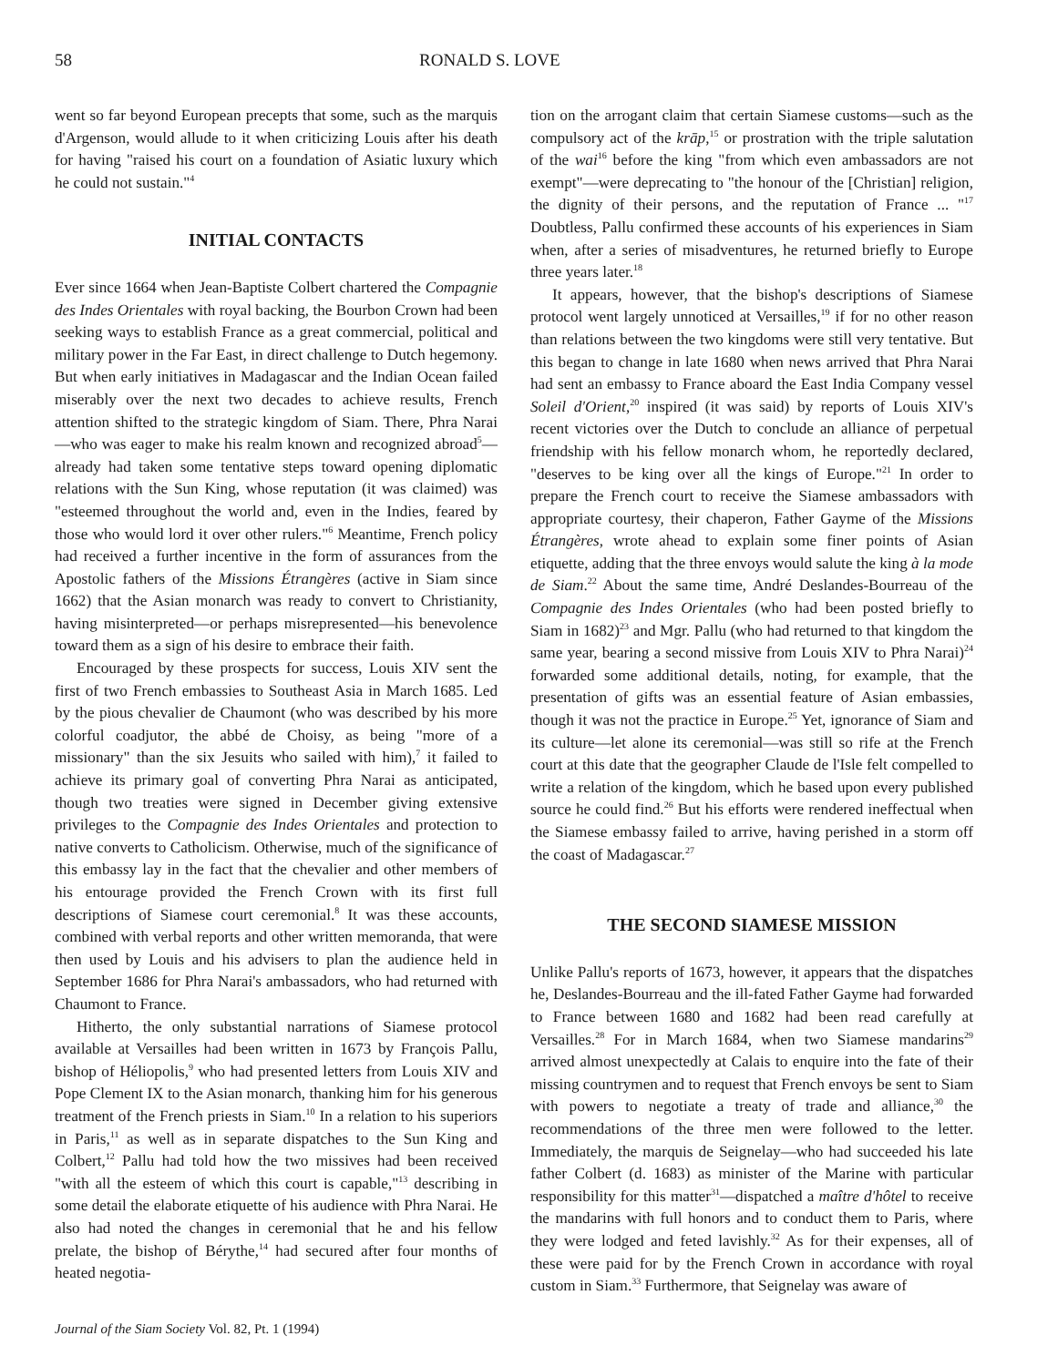58 RONALD S. LOVE
went so far beyond European precepts that some, such as the marquis d'Argenson, would allude to it when criticizing Louis after his death for having "raised his court on a foundation of Asiatic luxury which he could not sustain."<sup>4</sup>
INITIAL CONTACTS
Ever since 1664 when Jean-Baptiste Colbert chartered the Compagnie des Indes Orientales with royal backing, the Bourbon Crown had been seeking ways to establish France as a great commercial, political and military power in the Far East, in direct challenge to Dutch hegemony. But when early initiatives in Madagascar and the Indian Ocean failed miserably over the next two decades to achieve results, French attention shifted to the strategic kingdom of Siam. There, Phra Narai—who was eager to make his realm known and recognized abroad<sup>5</sup>—already had taken some tentative steps toward opening diplomatic relations with the Sun King, whose reputation (it was claimed) was "esteemed throughout the world and, even in the Indies, feared by those who would lord it over other rulers."<sup>6</sup> Meantime, French policy had received a further incentive in the form of assurances from the Apostolic fathers of the Missions Étrangères (active in Siam since 1662) that the Asian monarch was ready to convert to Christianity, having misinterpreted—or perhaps misrepresented—his benevolence toward them as a sign of his desire to embrace their faith.
Encouraged by these prospects for success, Louis XIV sent the first of two French embassies to Southeast Asia in March 1685. Led by the pious chevalier de Chaumont (who was described by his more colorful coadjutor, the abbé de Choisy, as being "more of a missionary" than the six Jesuits who sailed with him),<sup>7</sup> it failed to achieve its primary goal of converting Phra Narai as anticipated, though two treaties were signed in December giving extensive privileges to the Compagnie des Indes Orientales and protection to native converts to Catholicism. Otherwise, much of the significance of this embassy lay in the fact that the chevalier and other members of his entourage provided the French Crown with its first full descriptions of Siamese court ceremonial.<sup>8</sup> It was these accounts, combined with verbal reports and other written memoranda, that were then used by Louis and his advisers to plan the audience held in September 1686 for Phra Narai's ambassadors, who had returned with Chaumont to France.
Hitherto, the only substantial narrations of Siamese protocol available at Versailles had been written in 1673 by François Pallu, bishop of Héliopolis,<sup>9</sup> who had presented letters from Louis XIV and Pope Clement IX to the Asian monarch, thanking him for his generous treatment of the French priests in Siam.<sup>10</sup> In a relation to his superiors in Paris,<sup>11</sup> as well as in separate dispatches to the Sun King and Colbert,<sup>12</sup> Pallu had told how the two missives had been received "with all the esteem of which this court is capable,"<sup>13</sup> describing in some detail the elaborate etiquette of his audience with Phra Narai. He also had noted the changes in ceremonial that he and his fellow prelate, the bishop of Bérythe,<sup>14</sup> had secured after four months of heated negotia-
Journal of the Siam Society Vol. 82, Pt. 1 (1994)
tion on the arrogant claim that certain Siamese customs—such as the compulsory act of the krāp,<sup>15</sup> or prostration with the triple salutation of the wai<sup>16</sup> before the king "from which even ambassadors are not exempt"—were deprecating to "the honour of the [Christian] religion, the dignity of their persons, and the reputation of France ... "<sup>17</sup> Doubtless, Pallu confirmed these accounts of his experiences in Siam when, after a series of misadventures, he returned briefly to Europe three years later.<sup>18</sup>
It appears, however, that the bishop's descriptions of Siamese protocol went largely unnoticed at Versailles,<sup>19</sup> if for no other reason than relations between the two kingdoms were still very tentative. But this began to change in late 1680 when news arrived that Phra Narai had sent an embassy to France aboard the East India Company vessel Soleil d'Orient,<sup>20</sup> inspired (it was said) by reports of Louis XIV's recent victories over the Dutch to conclude an alliance of perpetual friendship with his fellow monarch whom, he reportedly declared, "deserves to be king over all the kings of Europe."<sup>21</sup> In order to prepare the French court to receive the Siamese ambassadors with appropriate courtesy, their chaperon, Father Gayme of the Missions Étrangères, wrote ahead to explain some finer points of Asian etiquette, adding that the three envoys would salute the king à la mode de Siam.<sup>22</sup> About the same time, André Deslandes-Bourreau of the Compagnie des Indes Orientales (who had been posted briefly to Siam in 1682)<sup>23</sup> and Mgr. Pallu (who had returned to that kingdom the same year, bearing a second missive from Louis XIV to Phra Narai)<sup>24</sup> forwarded some additional details, noting, for example, that the presentation of gifts was an essential feature of Asian embassies, though it was not the practice in Europe.<sup>25</sup> Yet, ignorance of Siam and its culture—let alone its ceremonial—was still so rife at the French court at this date that the geographer Claude de l'Isle felt compelled to write a relation of the kingdom, which he based upon every published source he could find.<sup>26</sup> But his efforts were rendered ineffectual when the Siamese embassy failed to arrive, having perished in a storm off the coast of Madagascar.<sup>27</sup>
THE SECOND SIAMESE MISSION
Unlike Pallu's reports of 1673, however, it appears that the dispatches he, Deslandes-Bourreau and the ill-fated Father Gayme had forwarded to France between 1680 and 1682 had been read carefully at Versailles.<sup>28</sup> For in March 1684, when two Siamese mandarins<sup>29</sup> arrived almost unexpectedly at Calais to enquire into the fate of their missing countrymen and to request that French envoys be sent to Siam with powers to negotiate a treaty of trade and alliance,<sup>30</sup> the recommendations of the three men were followed to the letter. Immediately, the marquis de Seignelay—who had succeeded his late father Colbert (d. 1683) as minister of the Marine with particular responsibility for this matter<sup>31</sup>—dispatched a maître d'hôtel to receive the mandarins with full honors and to conduct them to Paris, where they were lodged and feted lavishly.<sup>32</sup> As for their expenses, all of these were paid for by the French Crown in accordance with royal custom in Siam.<sup>33</sup> Furthermore, that Seignelay was aware of